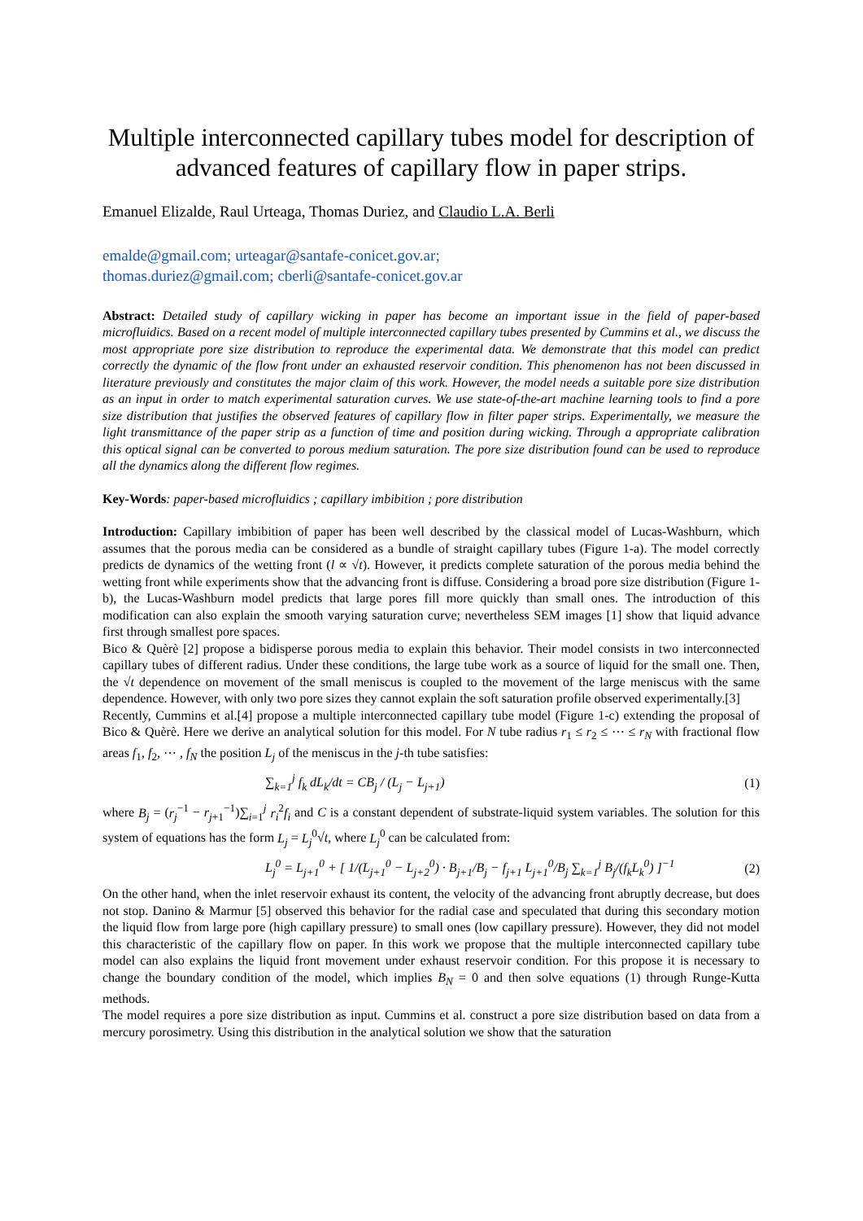Multiple interconnected capillary tubes model for description of advanced features of capillary flow in paper strips.
Emanuel Elizalde, Raul Urteaga, Thomas Duriez, and Claudio L.A. Berli
emalde@gmail.com; urteagar@santafe-conicet.gov.ar;
thomas.duriez@gmail.com; cberli@santafe-conicet.gov.ar
Abstract: Detailed study of capillary wicking in paper has become an important issue in the field of paper-based microfluidics. Based on a recent model of multiple interconnected capillary tubes presented by Cummins et al., we discuss the most appropriate pore size distribution to reproduce the experimental data. We demonstrate that this model can predict correctly the dynamic of the flow front under an exhausted reservoir condition. This phenomenon has not been discussed in literature previously and constitutes the major claim of this work. However, the model needs a suitable pore size distribution as an input in order to match experimental saturation curves. We use state-of-the-art machine learning tools to find a pore size distribution that justifies the observed features of capillary flow in filter paper strips. Experimentally, we measure the light transmittance of the paper strip as a function of time and position during wicking. Through a appropriate calibration this optical signal can be converted to porous medium saturation. The pore size distribution found can be used to reproduce all the dynamics along the different flow regimes.
Key-Words: paper-based microfluidics ; capillary imbibition ; pore distribution
Introduction: Capillary imbibition of paper has been well described by the classical model of Lucas-Washburn, which assumes that the porous media can be considered as a bundle of straight capillary tubes (Figure 1-a). The model correctly predicts de dynamics of the wetting front (l ∝ √t). However, it predicts complete saturation of the porous media behind the wetting front while experiments show that the advancing front is diffuse. Considering a broad pore size distribution (Figure 1-b), the Lucas-Washburn model predicts that large pores fill more quickly than small ones. The introduction of this modification can also explain the smooth varying saturation curve; nevertheless SEM images [1] show that liquid advance first through smallest pore spaces.
Bico & Quèrè [2] propose a bidisperse porous media to explain this behavior. Their model consists in two interconnected capillary tubes of different radius. Under these conditions, the large tube work as a source of liquid for the small one. Then, the √t dependence on movement of the small meniscus is coupled to the movement of the large meniscus with the same dependence. However, with only two pore sizes they cannot explain the soft saturation profile observed experimentally.[3]
Recently, Cummins et al.[4] propose a multiple interconnected capillary tube model (Figure 1-c) extending the proposal of Bico & Quèrè. Here we derive an analytical solution for this model. For N tube radius r<sub>1</sub> ≤ r<sub>2</sub> ≤ ⋯ ≤ r<sub>N</sub> with fractional flow areas f<sub>1</sub>, f<sub>2</sub>, ⋯ , f<sub>N</sub> the position L<sub>j</sub> of the meniscus in the j-th tube satisfies:
∑<sub>k=1</sub><sup>j</sup> f<sub>k</sub> dL<sub>k</sub>/dt = CB<sub>j</sub> / (L<sub>j</sub> − L<sub>j+1</sub>) (1)
where B<sub>j</sub> = (r<sub>j</sub><sup>−1</sup> − r<sub>j+1</sub><sup>−1</sup>)∑<sub>i=1</sub><sup>j</sup> r<sub>i</sub><sup>2</sup>f<sub>i</sub> and C is a constant dependent of substrate-liquid system variables. The solution for this system of equations has the form L<sub>j</sub> = L<sub>j</sub><sup>0</sup>√t, where L<sub>j</sub><sup>0</sup> can be calculated from:
L<sub>j</sub><sup>0</sup> = L<sub>j+1</sub><sup>0</sup> + [ 1/(L<sub>j+1</sub><sup>0</sup> − L<sub>j+2</sub><sup>0</sup>) · B<sub>j+1</sub>/B<sub>j</sub> − f<sub>j+1</sub> L<sub>j+1</sub><sup>0</sup>/B<sub>j</sub> ∑<sub>k=1</sub><sup>j</sup> B<sub>j</sub>/(f<sub>k</sub>L<sub>k</sub><sup>0</sup>) ]<sup>−1</sup> (2)
On the other hand, when the inlet reservoir exhaust its content, the velocity of the advancing front abruptly decrease, but does not stop. Danino & Marmur [5] observed this behavior for the radial case and speculated that during this secondary motion the liquid flow from large pore (high capillary pressure) to small ones (low capillary pressure). However, they did not model this characteristic of the capillary flow on paper. In this work we propose that the multiple interconnected capillary tube model can also explains the liquid front movement under exhaust reservoir condition. For this propose it is necessary to change the boundary condition of the model, which implies B<sub>N</sub> = 0 and then solve equations (1) through Runge-Kutta methods.
The model requires a pore size distribution as input. Cummins et al. construct a pore size distribution based on data from a mercury porosimetry. Using this distribution in the analytical solution we show that the saturation